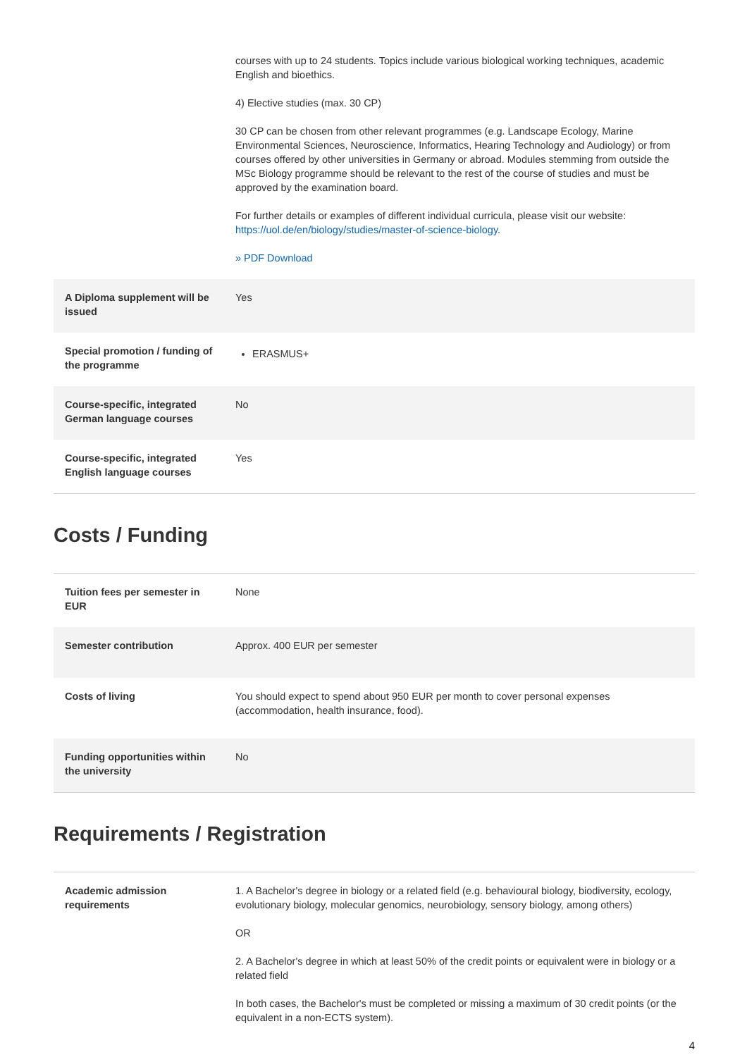| | courses with up to 24 students. Topics include various biological working techniques, academic English and bioethics. 4) Elective studies (max. 30 CP) 30 CP can be chosen from other relevant programmes (e.g. Landscape Ecology, Marine Environmental Sciences, Neuroscience, Informatics, Hearing Technology and Audiology) or from courses offered by other universities in Germany or abroad. Modules stemming from outside the MSc Biology programme should be relevant to the rest of the course of studies and must be approved by the examination board. For further details or examples of different individual curricula, please visit our website: https://uol.de/en/biology/studies/master-of-science-biology . » PDF Download |
| A Diploma supplement will be issued | Yes |
| Special promotion / funding of the programme | ERASMUS+ |
| Course-specific, integrated German language courses | No |
| Course-specific, integrated English language courses | Yes |
Costs / Funding
| Tuition fees per semester in EUR | None |
| Semester contribution | Approx. 400 EUR per semester |
| Costs of living | You should expect to spend about 950 EUR per month to cover personal expenses (accommodation, health insurance, food). |
| Funding opportunities within the university | No |
Requirements / Registration
| Academic admission requirements | 1. A Bachelor's degree in biology or a related field (e.g. behavioural biology, biodiversity, ecology, evolutionary biology, molecular genomics, neurobiology, sensory biology, among others) OR 2. A Bachelor's degree in which at least 50% of the credit points or equivalent were in biology or a related field In both cases, the Bachelor's must be completed or missing a maximum of 30 credit points (or the equivalent in a non-ECTS system). |
4